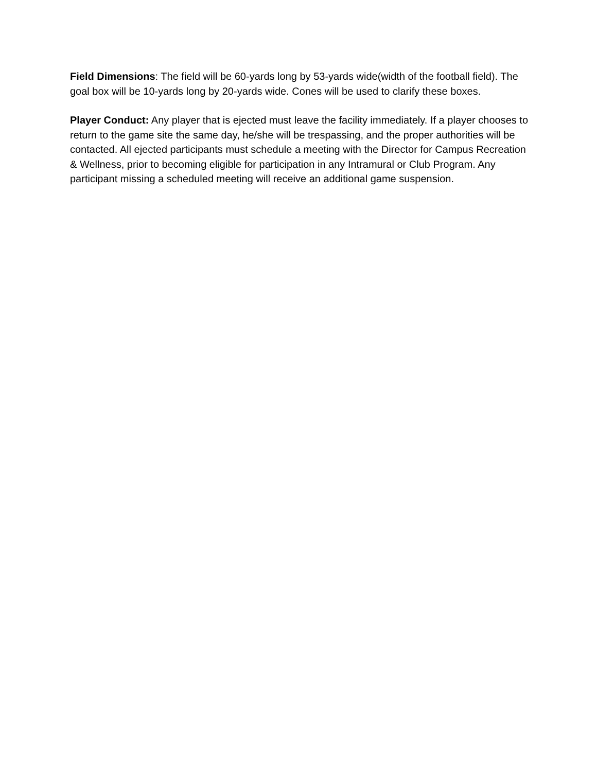Field Dimensions: The field will be 60-yards long by 53-yards wide(width of the football field). The goal box will be 10-yards long by 20-yards wide. Cones will be used to clarify these boxes.
Player Conduct: Any player that is ejected must leave the facility immediately. If a player chooses to return to the game site the same day, he/she will be trespassing, and the proper authorities will be contacted. All ejected participants must schedule a meeting with the Director for Campus Recreation & Wellness, prior to becoming eligible for participation in any Intramural or Club Program. Any participant missing a scheduled meeting will receive an additional game suspension.